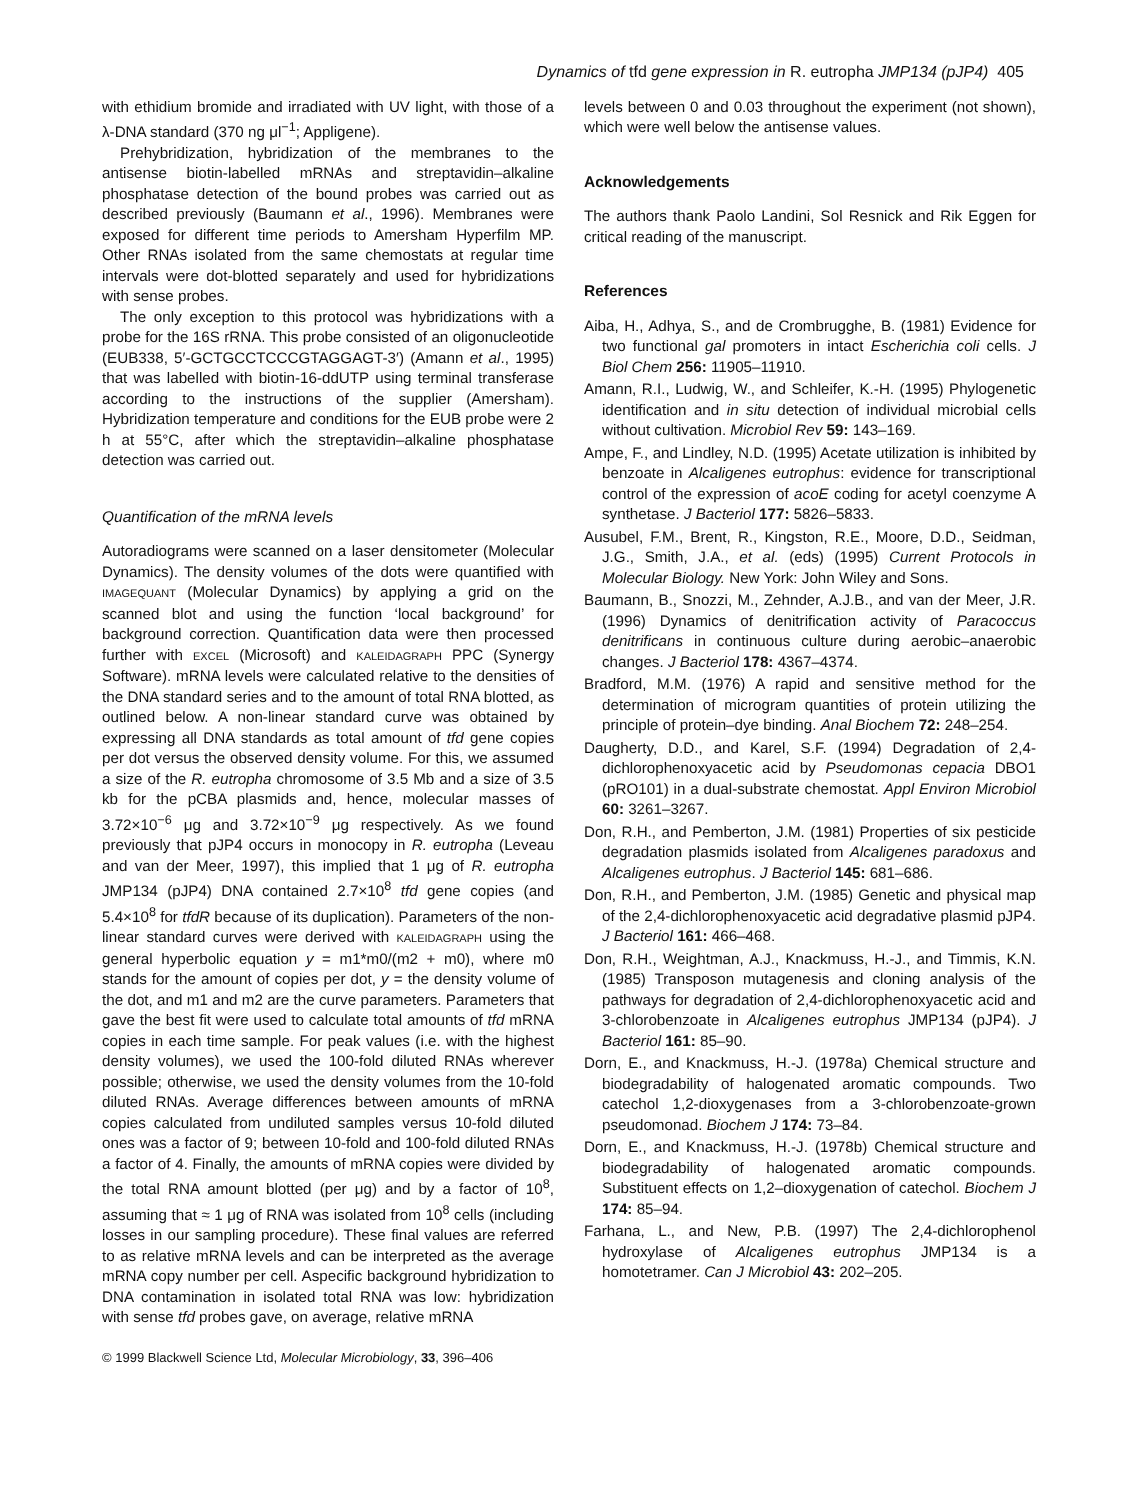Dynamics of tfd gene expression in R. eutropha JMP134 (pJP4) 405
with ethidium bromide and irradiated with UV light, with those of a λ-DNA standard (370 ng μl<sup>−1</sup>; Appligene).
Prehybridization, hybridization of the membranes to the antisense biotin-labelled mRNAs and streptavidin–alkaline phosphatase detection of the bound probes was carried out as described previously (Baumann et al., 1996). Membranes were exposed for different time periods to Amersham Hyperfilm MP. Other RNAs isolated from the same chemostats at regular time intervals were dot-blotted separately and used for hybridizations with sense probes.
The only exception to this protocol was hybridizations with a probe for the 16S rRNA. This probe consisted of an oligonucleotide (EUB338, 5′-GCTGCCTCCCGTAGGAGT-3′) (Amann et al., 1995) that was labelled with biotin-16-ddUTP using terminal transferase according to the instructions of the supplier (Amersham). Hybridization temperature and conditions for the EUB probe were 2 h at 55°C, after which the streptavidin–alkaline phosphatase detection was carried out.
Quantification of the mRNA levels
Autoradiograms were scanned on a laser densitometer (Molecular Dynamics). The density volumes of the dots were quantified with IMAGEQUANT (Molecular Dynamics) by applying a grid on the scanned blot and using the function ‘local background’ for background correction. Quantification data were then processed further with EXCEL (Microsoft) and KALEIDAGRAPH PPC (Synergy Software). mRNA levels were calculated relative to the densities of the DNA standard series and to the amount of total RNA blotted, as outlined below. A non-linear standard curve was obtained by expressing all DNA standards as total amount of tfd gene copies per dot versus the observed density volume. For this, we assumed a size of the R. eutropha chromosome of 3.5 Mb and a size of 3.5 kb for the pCBA plasmids and, hence, molecular masses of 3.72×10<sup>−6</sup> μg and 3.72×10<sup>−9</sup> μg respectively. As we found previously that pJP4 occurs in monocopy in R. eutropha (Leveau and van der Meer, 1997), this implied that 1 μg of R. eutropha JMP134 (pJP4) DNA contained 2.7×10<sup>8</sup> tfd gene copies (and 5.4×10<sup>8</sup> for tfdR because of its duplication). Parameters of the non-linear standard curves were derived with KALEIDAGRAPH using the general hyperbolic equation y = m1*m0/(m2 + m0), where m0 stands for the amount of copies per dot, y = the density volume of the dot, and m1 and m2 are the curve parameters. Parameters that gave the best fit were used to calculate total amounts of tfd mRNA copies in each time sample. For peak values (i.e. with the highest density volumes), we used the 100-fold diluted RNAs wherever possible; otherwise, we used the density volumes from the 10-fold diluted RNAs. Average differences between amounts of mRNA copies calculated from undiluted samples versus 10-fold diluted ones was a factor of 9; between 10-fold and 100-fold diluted RNAs a factor of 4. Finally, the amounts of mRNA copies were divided by the total RNA amount blotted (per μg) and by a factor of 10<sup>8</sup>, assuming that ≈ 1 μg of RNA was isolated from 10<sup>8</sup> cells (including losses in our sampling procedure). These final values are referred to as relative mRNA levels and can be interpreted as the average mRNA copy number per cell. Aspecific background hybridization to DNA contamination in isolated total RNA was low: hybridization with sense tfd probes gave, on average, relative mRNA
levels between 0 and 0.03 throughout the experiment (not shown), which were well below the antisense values.
Acknowledgements
The authors thank Paolo Landini, Sol Resnick and Rik Eggen for critical reading of the manuscript.
References
Aiba, H., Adhya, S., and de Crombrugghe, B. (1981) Evidence for two functional gal promoters in intact Escherichia coli cells. J Biol Chem 256: 11905–11910.
Amann, R.I., Ludwig, W., and Schleifer, K.-H. (1995) Phylogenetic identification and in situ detection of individual microbial cells without cultivation. Microbiol Rev 59: 143–169.
Ampe, F., and Lindley, N.D. (1995) Acetate utilization is inhibited by benzoate in Alcaligenes eutrophus: evidence for transcriptional control of the expression of acoE coding for acetyl coenzyme A synthetase. J Bacteriol 177: 5826–5833.
Ausubel, F.M., Brent, R., Kingston, R.E., Moore, D.D., Seidman, J.G., Smith, J.A., et al. (eds) (1995) Current Protocols in Molecular Biology. New York: John Wiley and Sons.
Baumann, B., Snozzi, M., Zehnder, A.J.B., and van der Meer, J.R. (1996) Dynamics of denitrification activity of Paracoccus denitrificans in continuous culture during aerobic–anaerobic changes. J Bacteriol 178: 4367–4374.
Bradford, M.M. (1976) A rapid and sensitive method for the determination of microgram quantities of protein utilizing the principle of protein–dye binding. Anal Biochem 72: 248–254.
Daugherty, D.D., and Karel, S.F. (1994) Degradation of 2,4-dichlorophenoxyacetic acid by Pseudomonas cepacia DBO1 (pRO101) in a dual-substrate chemostat. Appl Environ Microbiol 60: 3261–3267.
Don, R.H., and Pemberton, J.M. (1981) Properties of six pesticide degradation plasmids isolated from Alcaligenes paradoxus and Alcaligenes eutrophus. J Bacteriol 145: 681–686.
Don, R.H., and Pemberton, J.M. (1985) Genetic and physical map of the 2,4-dichlorophenoxyacetic acid degradative plasmid pJP4. J Bacteriol 161: 466–468.
Don, R.H., Weightman, A.J., Knackmuss, H.-J., and Timmis, K.N. (1985) Transposon mutagenesis and cloning analysis of the pathways for degradation of 2,4-dichlorophenoxyacetic acid and 3-chlorobenzoate in Alcaligenes eutrophus JMP134 (pJP4). J Bacteriol 161: 85–90.
Dorn, E., and Knackmuss, H.-J. (1978a) Chemical structure and biodegradability of halogenated aromatic compounds. Two catechol 1,2-dioxygenases from a 3-chlorobenzoate-grown pseudomonad. Biochem J 174: 73–84.
Dorn, E., and Knackmuss, H.-J. (1978b) Chemical structure and biodegradability of halogenated aromatic compounds. Substituent effects on 1,2–dioxygenation of catechol. Biochem J 174: 85–94.
Farhana, L., and New, P.B. (1997) The 2,4-dichlorophenol hydroxylase of Alcaligenes eutrophus JMP134 is a homotetramer. Can J Microbiol 43: 202–205.
© 1999 Blackwell Science Ltd, Molecular Microbiology, 33, 396–406